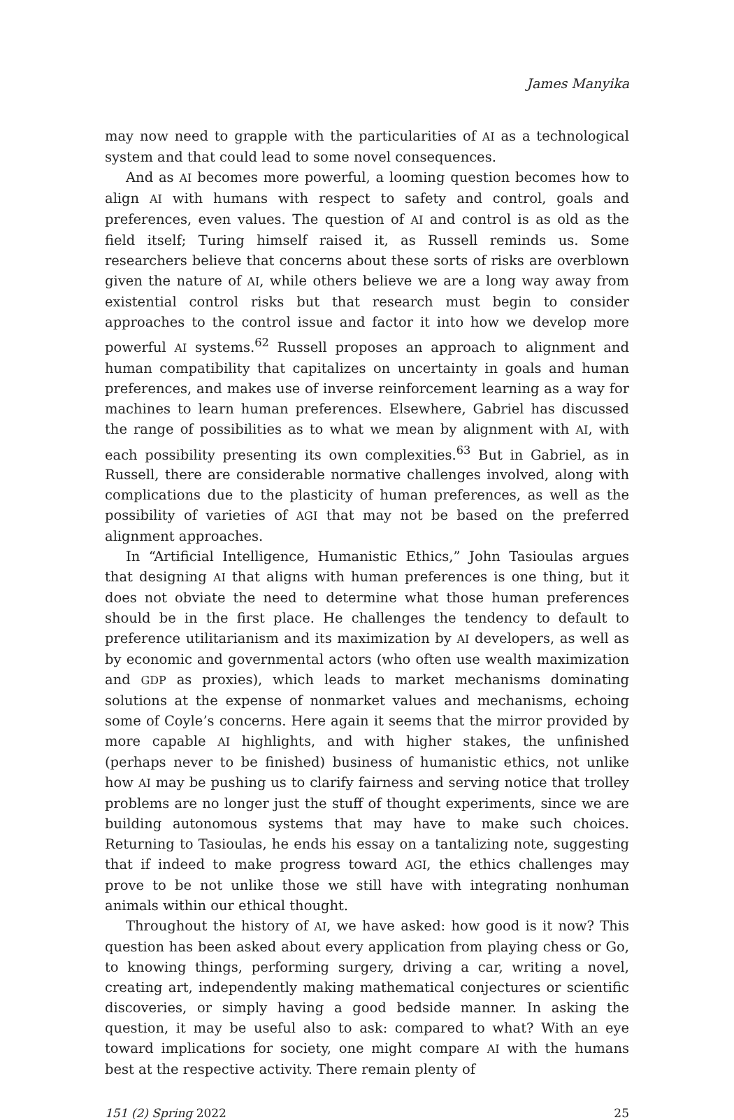James Manyika
may now need to grapple with the particularities of AI as a technological system and that could lead to some novel consequences.
And as AI becomes more powerful, a looming question becomes how to align AI with humans with respect to safety and control, goals and preferences, even values. The question of AI and control is as old as the field itself; Turing himself raised it, as Russell reminds us. Some researchers believe that concerns about these sorts of risks are overblown given the nature of AI, while others believe we are a long way away from existential control risks but that research must begin to consider approaches to the control issue and factor it into how we develop more powerful AI systems.<sup>62</sup> Russell proposes an approach to alignment and human compatibility that capitalizes on uncertainty in goals and human preferences, and makes use of inverse reinforcement learning as a way for machines to learn human preferences. Elsewhere, Gabriel has discussed the range of possibilities as to what we mean by alignment with AI, with each possibility presenting its own complexities.<sup>63</sup> But in Gabriel, as in Russell, there are considerable normative challenges involved, along with complications due to the plasticity of human preferences, as well as the possibility of varieties of AGI that may not be based on the preferred alignment approaches.
In “Artificial Intelligence, Humanistic Ethics,” John Tasioulas argues that designing AI that aligns with human preferences is one thing, but it does not obviate the need to determine what those human preferences should be in the first place. He challenges the tendency to default to preference utilitarianism and its maximization by AI developers, as well as by economic and governmental actors (who often use wealth maximization and GDP as proxies), which leads to market mechanisms dominating solutions at the expense of nonmarket values and mechanisms, echoing some of Coyle’s concerns. Here again it seems that the mirror provided by more capable AI highlights, and with higher stakes, the unfinished (perhaps never to be finished) business of humanistic ethics, not unlike how AI may be pushing us to clarify fairness and serving notice that trolley problems are no longer just the stuff of thought experiments, since we are building autonomous systems that may have to make such choices. Returning to Tasioulas, he ends his essay on a tantalizing note, suggesting that if indeed to make progress toward AGI, the ethics challenges may prove to be not unlike those we still have with integrating nonhuman animals within our ethical thought.
Throughout the history of AI, we have asked: how good is it now? This question has been asked about every application from playing chess or Go, to knowing things, performing surgery, driving a car, writing a novel, creating art, independently making mathematical conjectures or scientific discoveries, or simply having a good bedside manner. In asking the question, it may be useful also to ask: compared to what? With an eye toward implications for society, one might compare AI with the humans best at the respective activity. There remain plenty of
151 (2) Spring 2022 25